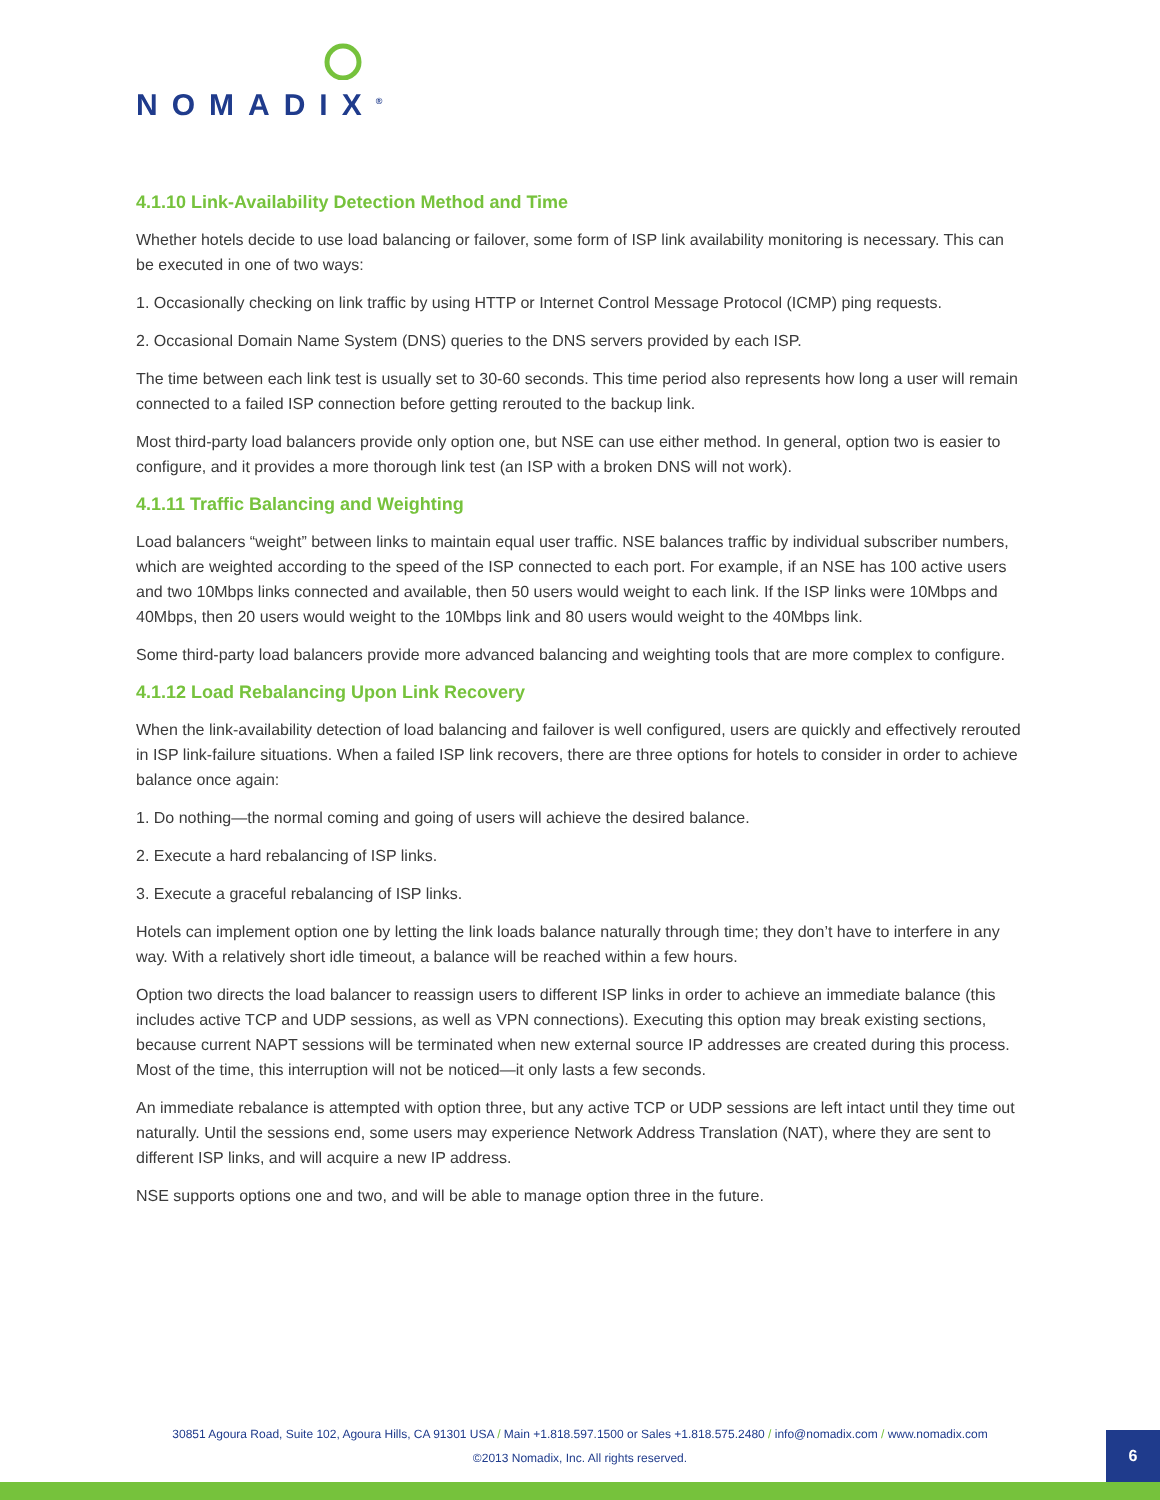NOMADIX<sup>®</sup>
4.1.10 Link-Availability Detection Method and Time
Whether hotels decide to use load balancing or failover, some form of ISP link availability monitoring is necessary. This can be executed in one of two ways:
1. Occasionally checking on link traffic by using HTTP or Internet Control Message Protocol (ICMP) ping requests.
2. Occasional Domain Name System (DNS) queries to the DNS servers provided by each ISP.
The time between each link test is usually set to 30-60 seconds. This time period also represents how long a user will remain connected to a failed ISP connection before getting rerouted to the backup link.
Most third-party load balancers provide only option one, but NSE can use either method. In general, option two is easier to configure, and it provides a more thorough link test (an ISP with a broken DNS will not work).
4.1.11 Traffic Balancing and Weighting
Load balancers “weight” between links to maintain equal user traffic. NSE balances traffic by individual subscriber numbers, which are weighted according to the speed of the ISP connected to each port. For example, if an NSE has 100 active users and two 10Mbps links connected and available, then 50 users would weight to each link. If the ISP links were 10Mbps and 40Mbps, then 20 users would weight to the 10Mbps link and 80 users would weight to the 40Mbps link.
Some third-party load balancers provide more advanced balancing and weighting tools that are more complex to configure.
4.1.12 Load Rebalancing Upon Link Recovery
When the link-availability detection of load balancing and failover is well configured, users are quickly and effectively rerouted in ISP link-failure situations. When a failed ISP link recovers, there are three options for hotels to consider in order to achieve balance once again:
1. Do nothing—the normal coming and going of users will achieve the desired balance.
2. Execute a hard rebalancing of ISP links.
3. Execute a graceful rebalancing of ISP links.
Hotels can implement option one by letting the link loads balance naturally through time; they don’t have to interfere in any way. With a relatively short idle timeout, a balance will be reached within a few hours.
Option two directs the load balancer to reassign users to different ISP links in order to achieve an immediate balance (this includes active TCP and UDP sessions, as well as VPN connections). Executing this option may break existing sections, because current NAPT sessions will be terminated when new external source IP addresses are created during this process. Most of the time, this interruption will not be noticed—it only lasts a few seconds.
An immediate rebalance is attempted with option three, but any active TCP or UDP sessions are left intact until they time out naturally. Until the sessions end, some users may experience Network Address Translation (NAT), where they are sent to different ISP links, and will acquire a new IP address.
NSE supports options one and two, and will be able to manage option three in the future.
30851 Agoura Road, Suite 102, Agoura Hills, CA 91301 USA / Main +1.818.597.1500 or Sales +1.818.575.2480 / info@nomadix.com / www.nomadix.com
©2013 Nomadix, Inc. All rights reserved.
6